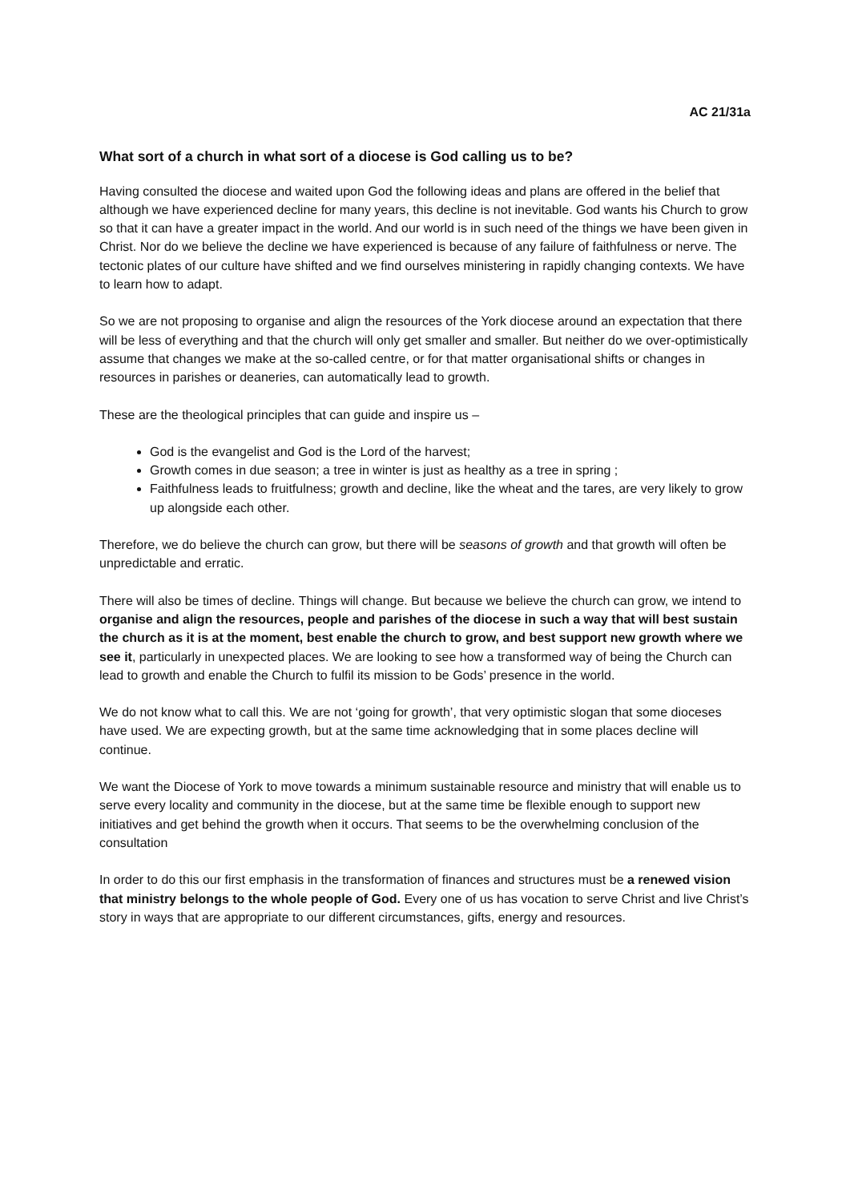AC 21/31a
What sort of a church in what sort of a diocese is God calling us to be?
Having consulted the diocese and waited upon God the following ideas and plans are offered in the belief that although we have experienced decline for many years, this decline is not inevitable. God wants his Church to grow so that it can have a greater impact in the world. And our world is in such need of the things we have been given in Christ. Nor do we believe the decline we have experienced is because of any failure of faithfulness or nerve. The tectonic plates of our culture have shifted and we find ourselves ministering in rapidly changing contexts. We have to learn how to adapt.
So we are not proposing to organise and align the resources of the York diocese around an expectation that there will be less of everything and that the church will only get smaller and smaller. But neither do we over-optimistically assume that changes we make at the so-called centre, or for that matter organisational shifts or changes in resources in parishes or deaneries, can automatically lead to growth.
These are the theological principles that can guide and inspire us –
God is the evangelist and God is the Lord of the harvest;
Growth comes in due season; a tree in winter is just as healthy as a tree in spring ;
Faithfulness leads to fruitfulness; growth and decline, like the wheat and the tares, are very likely to grow up alongside each other.
Therefore, we do believe the church can grow, but there will be seasons of growth and that growth will often be unpredictable and erratic.
There will also be times of decline. Things will change. But because we believe the church can grow, we intend to organise and align the resources, people and parishes of the diocese in such a way that will best sustain the church as it is at the moment, best enable the church to grow, and best support new growth where we see it, particularly in unexpected places. We are looking to see how a transformed way of being the Church can lead to growth and enable the Church to fulfil its mission to be Gods’ presence in the world.
We do not know what to call this. We are not ‘going for growth’, that very optimistic slogan that some dioceses have used. We are expecting growth, but at the same time acknowledging that in some places decline will continue.
We want the Diocese of York to move towards a minimum sustainable resource and ministry that will enable us to serve every locality and community in the diocese, but at the same time be flexible enough to support new initiatives and get behind the growth when it occurs. That seems to be the overwhelming conclusion of the consultation
In order to do this our first emphasis in the transformation of finances and structures must be a renewed vision that ministry belongs to the whole people of God. Every one of us has vocation to serve Christ and live Christ’s story in ways that are appropriate to our different circumstances, gifts, energy and resources.